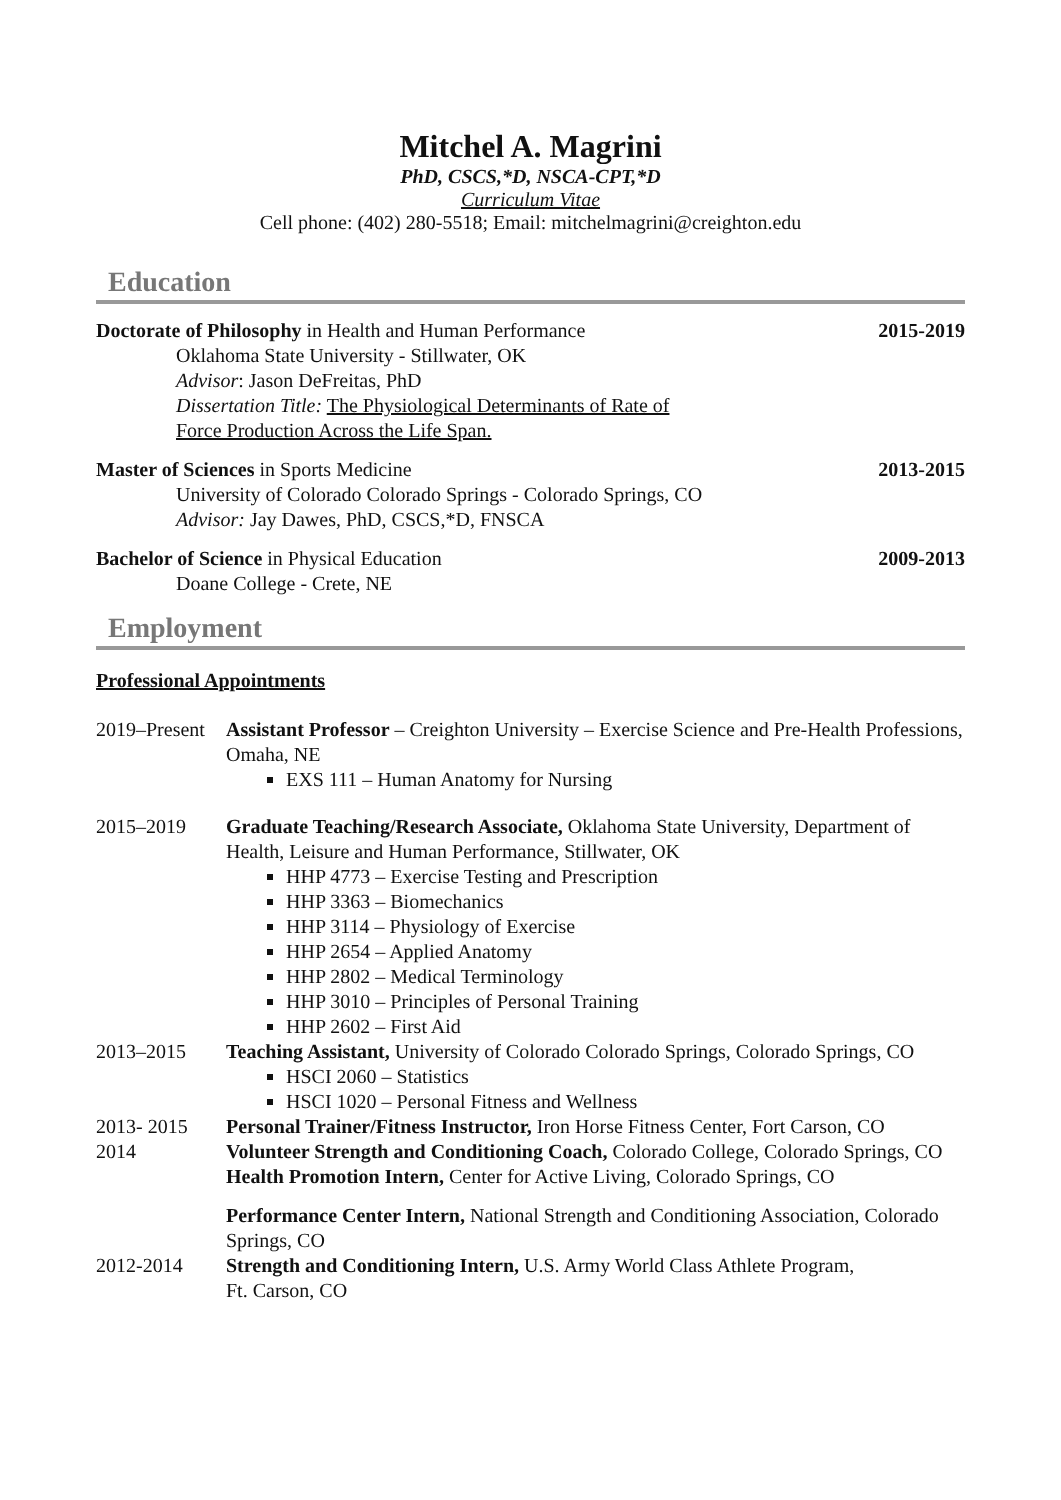Mitchel A. Magrini
PhD, CSCS,*D, NSCA-CPT,*D
Curriculum Vitae
Cell phone: (402) 280-5518; Email: mitchelmagrini@creighton.edu
Education
Doctorate of Philosophy in Health and Human Performance
Oklahoma State University - Stillwater, OK
Advisor: Jason DeFreitas, PhD
Dissertation Title: The Physiological Determinants of Rate of
Force Production Across the Life Span.
2015-2019
Master of Sciences in Sports Medicine
University of Colorado Colorado Springs - Colorado Springs, CO
Advisor: Jay Dawes, PhD, CSCS,*D, FNSCA
2013-2015
Bachelor of Science in Physical Education
Doane College - Crete, NE
2009-2013
Employment
Professional Appointments
2019–Present
Assistant Professor – Creighton University – Exercise Science and Pre-Health Professions, Omaha, NE
EXS 111 – Human Anatomy for Nursing
2015–2019 Graduate Teaching/Research Associate, Oklahoma State University, Department of Health, Leisure and Human Performance, Stillwater, OK
HHP 4773 – Exercise Testing and Prescription
HHP 3363 – Biomechanics
HHP 3114 – Physiology of Exercise
HHP 2654 – Applied Anatomy
HHP 2802 – Medical Terminology
HHP 3010 – Principles of Personal Training
HHP 2602 – First Aid
2013–2015 Teaching Assistant, University of Colorado Colorado Springs, Colorado Springs, CO
HSCI 2060 – Statistics
HSCI 1020 – Personal Fitness and Wellness
2013- 2015 Personal Trainer/Fitness Instructor, Iron Horse Fitness Center, Fort Carson, CO
2014 Volunteer Strength and Conditioning Coach, Colorado College, Colorado Springs, CO
Health Promotion Intern, Center for Active Living, Colorado Springs, CO
Performance Center Intern, National Strength and Conditioning Association, Colorado Springs, CO
2012-2014 Strength and Conditioning Intern, U.S. Army World Class Athlete Program,
Ft. Carson, CO